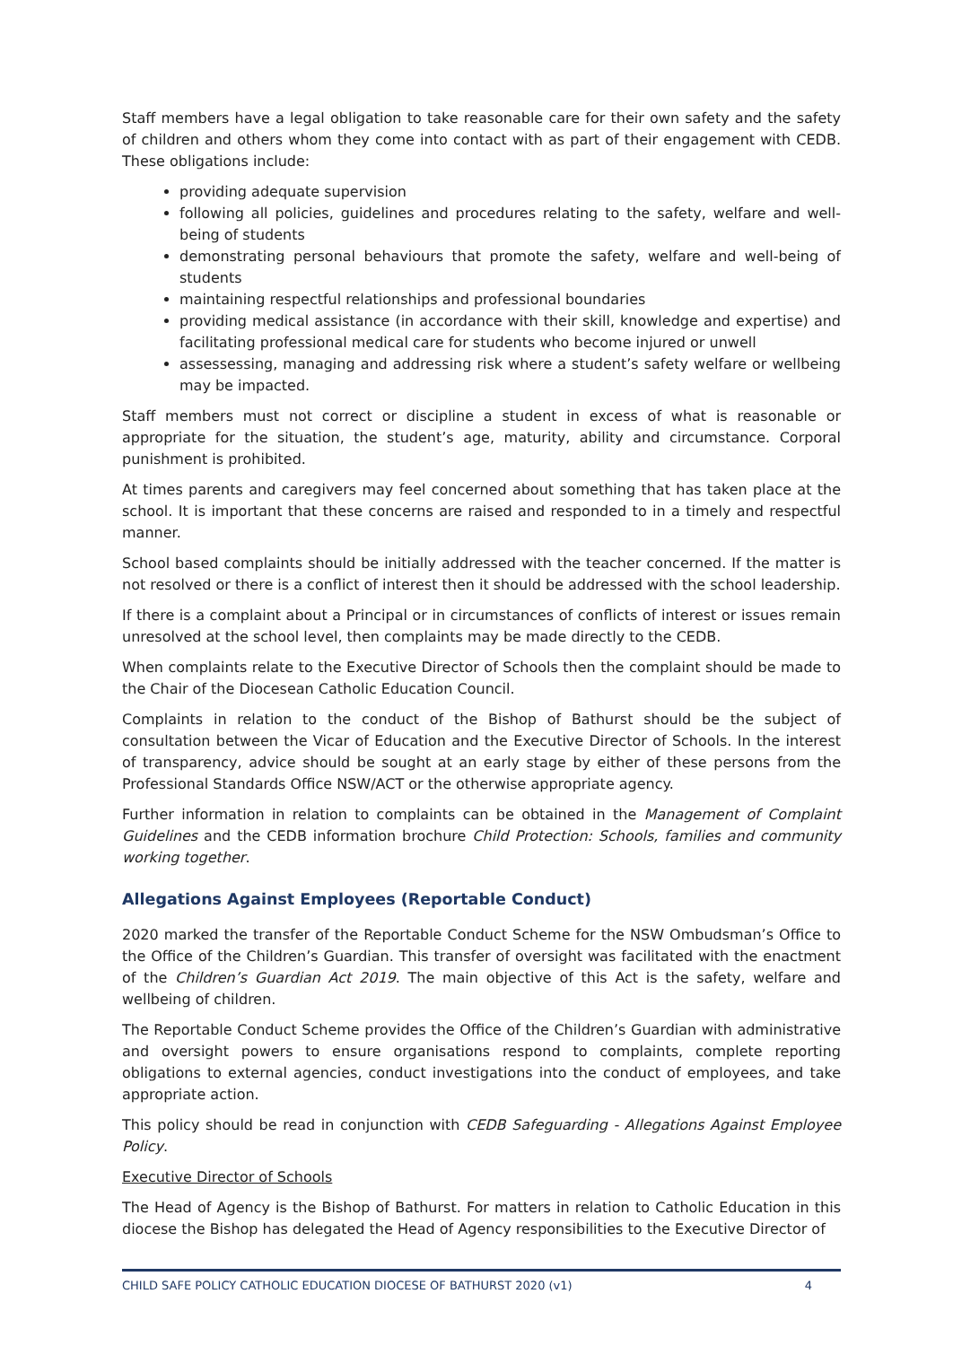Staff members have a legal obligation to take reasonable care for their own safety and the safety of children and others whom they come into contact with as part of their engagement with CEDB. These obligations include:
providing adequate supervision
following all policies, guidelines and procedures relating to the safety, welfare and well-being of students
demonstrating personal behaviours that promote the safety, welfare and well-being of students
maintaining respectful relationships and professional boundaries
providing medical assistance (in accordance with their skill, knowledge and expertise) and facilitating professional medical care for students who become injured or unwell
assessessing, managing and addressing risk where a student’s safety welfare or wellbeing may be impacted.
Staff members must not correct or discipline a student in excess of what is reasonable or appropriate for the situation, the student’s age, maturity, ability and circumstance. Corporal punishment is prohibited.
At times parents and caregivers may feel concerned about something that has taken place at the school. It is important that these concerns are raised and responded to in a timely and respectful manner.
School based complaints should be initially addressed with the teacher concerned. If the matter is not resolved or there is a conflict of interest then it should be addressed with the school leadership.
If there is a complaint about a Principal or in circumstances of conflicts of interest or issues remain unresolved at the school level, then complaints may be made directly to the CEDB.
When complaints relate to the Executive Director of Schools then the complaint should be made to the Chair of the Diocesean Catholic Education Council.
Complaints in relation to the conduct of the Bishop of Bathurst should be the subject of consultation between the Vicar of Education and the Executive Director of Schools. In the interest of transparency, advice should be sought at an early stage by either of these persons from the Professional Standards Office NSW/ACT or the otherwise appropriate agency.
Further information in relation to complaints can be obtained in the Management of Complaint Guidelines and the CEDB information brochure Child Protection: Schools, families and community working together.
Allegations Against Employees (Reportable Conduct)
2020 marked the transfer of the Reportable Conduct Scheme for the NSW Ombudsman’s Office to the Office of the Children’s Guardian. This transfer of oversight was facilitated with the enactment of the Children’s Guardian Act 2019. The main objective of this Act is the safety, welfare and wellbeing of children.
The Reportable Conduct Scheme provides the Office of the Children’s Guardian with administrative and oversight powers to ensure organisations respond to complaints, complete reporting obligations to external agencies, conduct investigations into the conduct of employees, and take appropriate action.
This policy should be read in conjunction with CEDB Safeguarding - Allegations Against Employee Policy.
Executive Director of Schools
The Head of Agency is the Bishop of Bathurst. For matters in relation to Catholic Education in this diocese the Bishop has delegated the Head of Agency responsibilities to the Executive Director of
CHILD SAFE POLICY CATHOLIC EDUCATION DIOCESE OF BATHURST 2020 (v1) 4